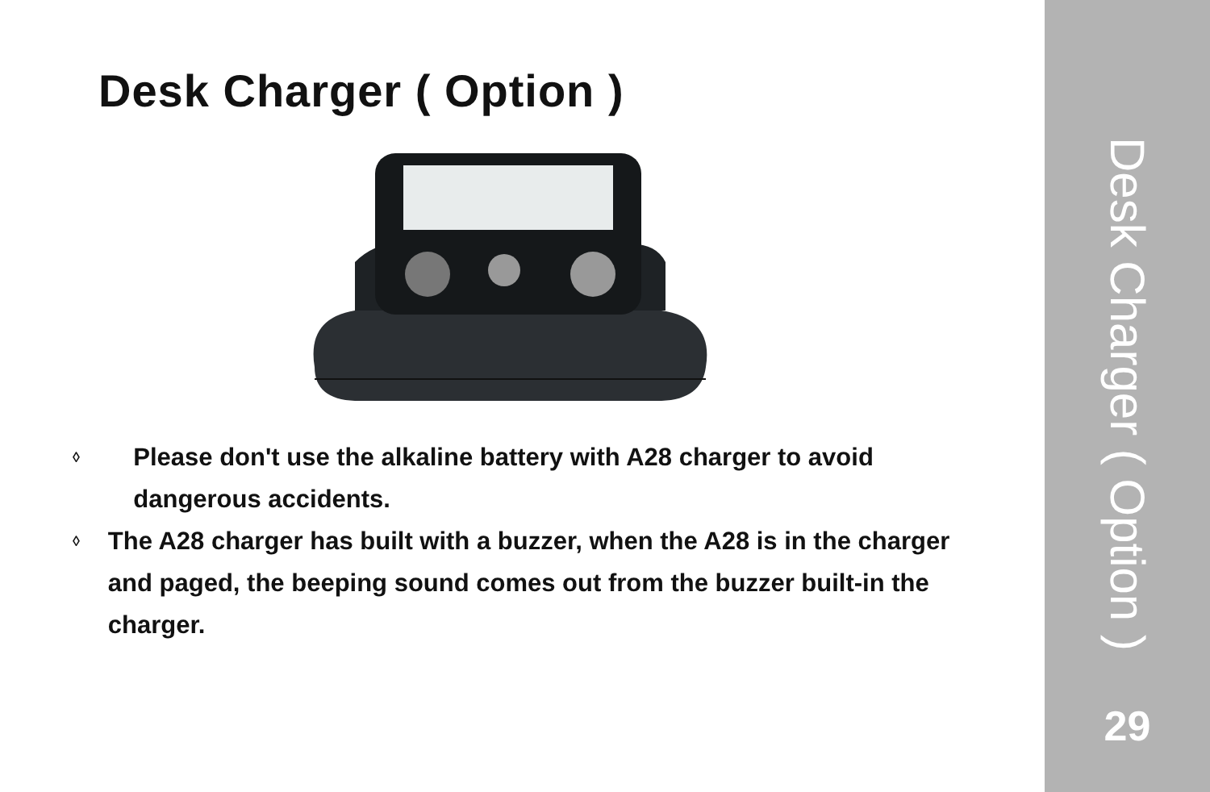Desk Charger ( Option )
◊ Please don't use the alkaline battery with A28 charger to avoid dangerous accidents.
◊ The A28 charger has built with a buzzer, when the A28 is in the charger and paged, the beeping sound comes out from the buzzer built-in the charger.
Desk Charger ( Option )
29